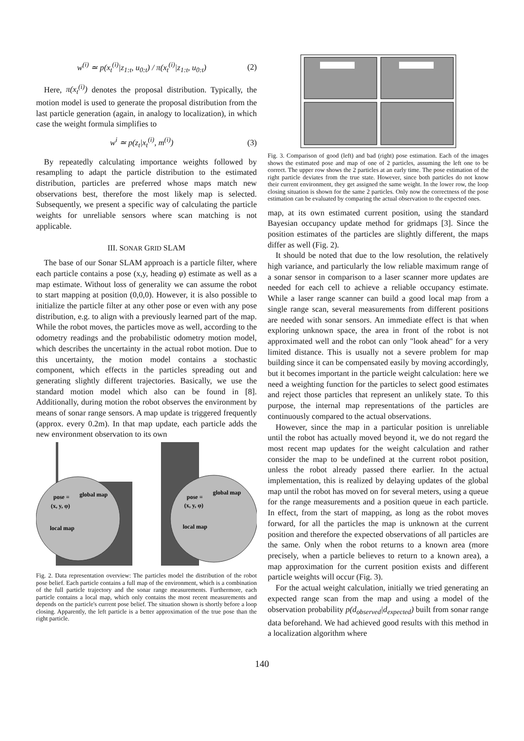w<sup>(i)</sup> ≃ p(x<sub>t</sub><sup>(i)</sup>|z<sub>1:t</sub>, u<sub>0:t</sub>) / π(x<sub>t</sub><sup>(i)</sup>|z<sub>1:t</sub>, u<sub>0:t</sub>) (2)
Here, π(x<sub>t</sub><sup>(i)</sup>) denotes the proposal distribution. Typically, the motion model is used to generate the proposal distribution from the last particle generation (again, in analogy to localization), in which case the weight formula simplifies to
w<sup>i</sup> ≃ p(z<sub>t</sub>|x<sub>t</sub><sup>(i)</sup>, m<sup>(i)</sup>) (3)
By repeatedly calculating importance weights followed by resampling to adapt the particle distribution to the estimated distribution, particles are preferred whose maps match new observations best, therefore the most likely map is selected. Subsequently, we present a specific way of calculating the particle weights for unreliable sensors where scan matching is not applicable.
III. SONAR GRID SLAM
The base of our Sonar SLAM approach is a particle filter, where each particle contains a pose (x,y, heading φ) estimate as well as a map estimate. Without loss of generality we can assume the robot to start mapping at position (0,0,0). However, it is also possible to initialize the particle filter at any other pose or even with any pose distribution, e.g. to align with a previously learned part of the map. While the robot moves, the particles move as well, according to the odometry readings and the probabilistic odometry motion model, which describes the uncertainty in the actual robot motion. Due to this uncertainty, the motion model contains a stochastic component, which effects in the particles spreading out and generating slightly different trajectories. Basically, we use the standard motion model which also can be found in [8]. Additionally, during motion the robot observes the environment by means of sonar range sensors. A map update is triggered frequently (approx. every 0.2m). In that map update, each particle adds the new environment observation to its own
pose =
(x, y, φ)
global map
local map
pose =
(x, y, φ)
global map
local map
Fig. 2. Data representation overview: The particles model the distribution of the robot pose belief. Each particle contains a full map of the environment, which is a combination of the full particle trajectory and the sonar range measurements. Furthermore, each particle contains a local map, which only contains the most recent measurements and depends on the particle's current pose belief. The situation shown is shortly before a loop closing. Apparently, the left particle is a better approximation of the true pose than the right particle.
Fig. 3. Comparison of good (left) and bad (right) pose estimation. Each of the images shows the estimated pose and map of one of 2 particles, assuming the left one to be correct. The upper row shows the 2 particles at an early time. The pose estimation of the right particle deviates from the true state. However, since both particles do not know their current environment, they get assigned the same weight. In the lower row, the loop closing situation is shown for the same 2 particles. Only now the correctness of the pose estimation can be evaluated by comparing the actual observation to the expected ones.
map, at its own estimated current position, using the standard Bayesian occupancy update method for gridmaps [3]. Since the position estimates of the particles are slightly different, the maps differ as well (Fig. 2).
It should be noted that due to the low resolution, the relatively high variance, and particularly the low reliable maximum range of a sonar sensor in comparison to a laser scanner more updates are needed for each cell to achieve a reliable occupancy estimate. While a laser range scanner can build a good local map from a single range scan, several measurements from different positions are needed with sonar sensors. An immediate effect is that when exploring unknown space, the area in front of the robot is not approximated well and the robot can only "look ahead" for a very limited distance. This is usually not a severe problem for map building since it can be compensated easily by moving accordingly, but it becomes important in the particle weight calculation: here we need a weighting function for the particles to select good estimates and reject those particles that represent an unlikely state. To this purpose, the internal map representations of the particles are continuously compared to the actual observations.
However, since the map in a particular position is unreliable until the robot has actually moved beyond it, we do not regard the most recent map updates for the weight calculation and rather consider the map to be undefined at the current robot position, unless the robot already passed there earlier. In the actual implementation, this is realized by delaying updates of the global map until the robot has moved on for several meters, using a queue for the range measurements and a position queue in each particle. In effect, from the start of mapping, as long as the robot moves forward, for all the particles the map is unknown at the current position and therefore the expected observations of all particles are the same. Only when the robot returns to a known area (more precisely, when a particle believes to return to a known area), a map approximation for the current position exists and different particle weights will occur (Fig. 3).
For the actual weight calculation, initially we tried generating an expected range scan from the map and using a model of the observation probability p(d<sub>observed</sub>|d<sub>expected</sub>) built from sonar range data beforehand. We had achieved good results with this method in a localization algorithm where
140